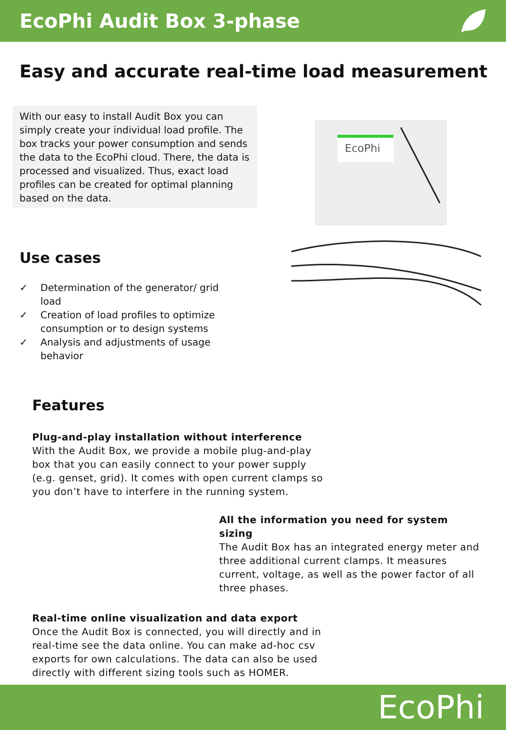EcoPhi Audit Box 3-phase
Easy and accurate real-time load measurement
With our easy to install Audit Box you can simply create your individual load profile. The box tracks your power consumption and sends the data to the EcoPhi cloud. There, the data is processed and visualized. Thus, exact load profiles can be created for optimal planning based on the data.
Use cases
✓ Determination of the generator/ grid load
✓ Creation of load profiles to optimize consumption or to design systems
✓ Analysis and adjustments of usage behavior
EcoPhi
Features
Plug-and-play installation without interference
With the Audit Box, we provide a mobile plug-and-play box that you can easily connect to your power supply (e.g. genset, grid). It comes with open current clamps so you don’t have to interfere in the running system.
All the information you need for system sizing
The Audit Box has an integrated energy meter and three additional current clamps. It measures current, voltage, as well as the power factor of all three phases.
Real-time online visualization and data export
Once the Audit Box is connected, you will directly and in real-time see the data online. You can make ad-hoc csv exports for own calculations. The data can also be used directly with different sizing tools such as HOMER.
EcoPhi